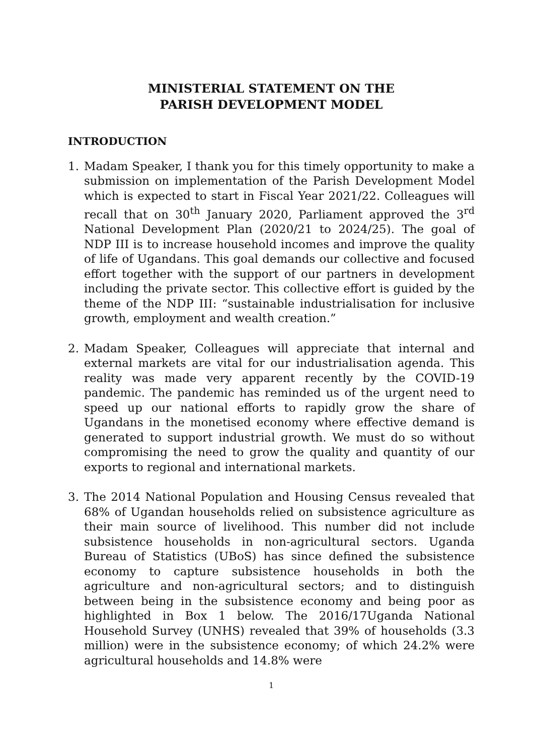MINISTERIAL STATEMENT ON THE
PARISH DEVELOPMENT MODEL
INTRODUCTION
1. Madam Speaker, I thank you for this timely opportunity to make a submission on implementation of the Parish Development Model which is expected to start in Fiscal Year 2021/22. Colleagues will recall that on 30<sup>th</sup> January 2020, Parliament approved the 3<sup>rd</sup> National Development Plan (2020/21 to 2024/25). The goal of NDP III is to increase household incomes and improve the quality of life of Ugandans. This goal demands our collective and focused effort together with the support of our partners in development including the private sector. This collective effort is guided by the theme of the NDP III: “sustainable industrialisation for inclusive growth, employment and wealth creation.”
2. Madam Speaker, Colleagues will appreciate that internal and external markets are vital for our industrialisation agenda. This reality was made very apparent recently by the COVID-19 pandemic. The pandemic has reminded us of the urgent need to speed up our national efforts to rapidly grow the share of Ugandans in the monetised economy where effective demand is generated to support industrial growth. We must do so without compromising the need to grow the quality and quantity of our exports to regional and international markets.
3. The 2014 National Population and Housing Census revealed that 68% of Ugandan households relied on subsistence agriculture as their main source of livelihood. This number did not include subsistence households in non-agricultural sectors. Uganda Bureau of Statistics (UBoS) has since defined the subsistence economy to capture subsistence households in both the agriculture and non-agricultural sectors; and to distinguish between being in the subsistence economy and being poor as highlighted in Box 1 below. The 2016/17Uganda National Household Survey (UNHS) revealed that 39% of households (3.3 million) were in the subsistence economy; of which 24.2% were agricultural households and 14.8% were
1